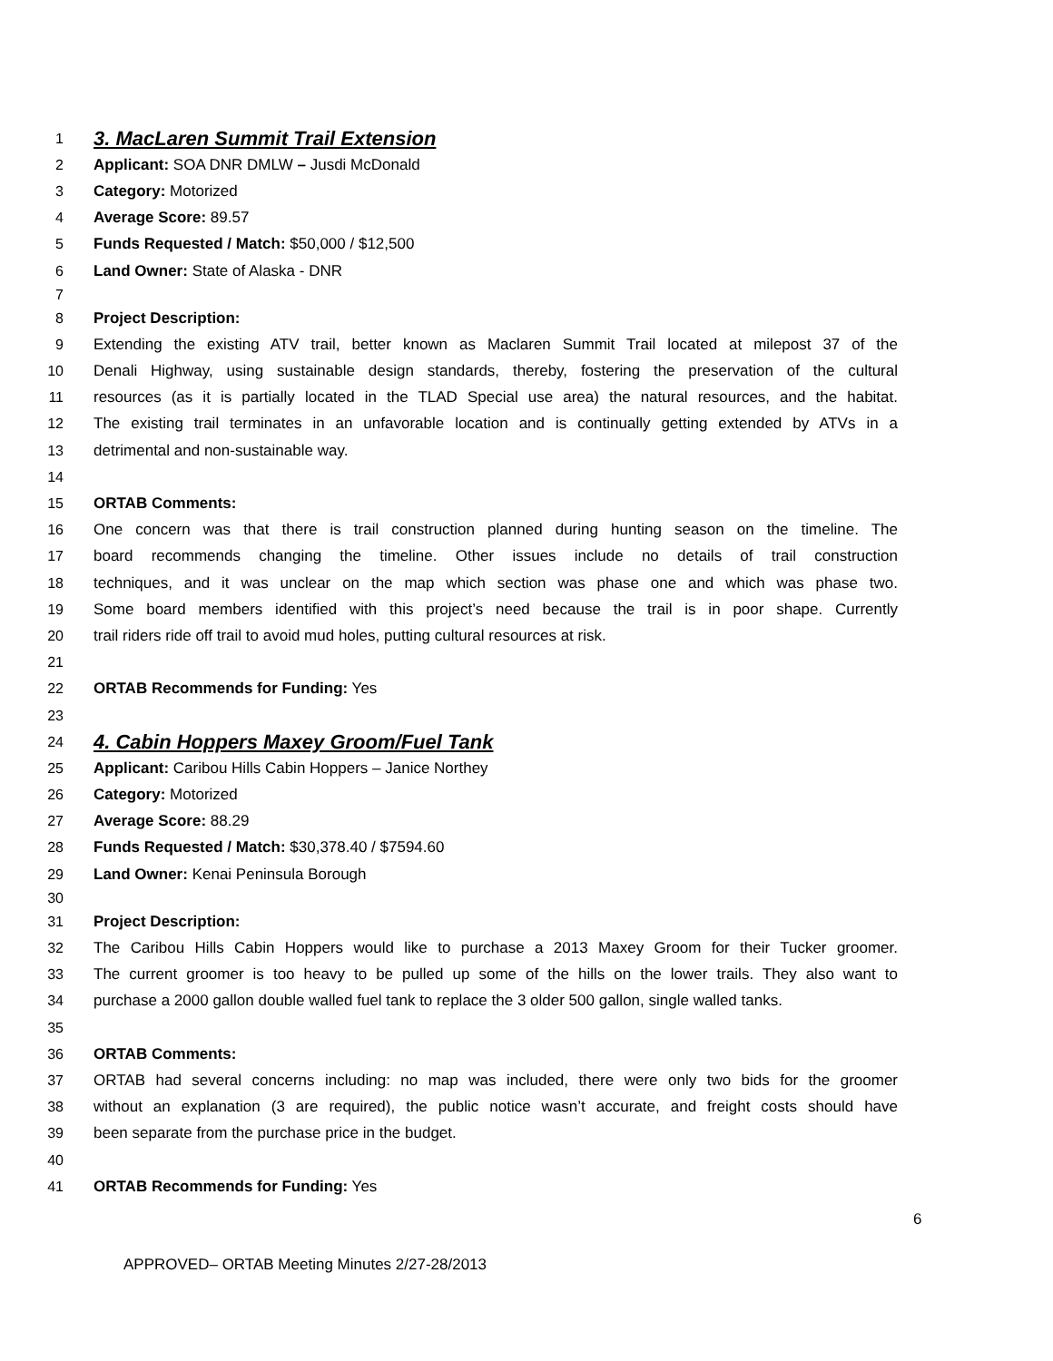1 3. MacLaren Summit Trail Extension
2 Applicant: SOA DNR DMLW – Jusdi McDonald
3 Category: Motorized
4 Average Score: 89.57
5 Funds Requested / Match: $50,000 / $12,500
6 Land Owner: State of Alaska - DNR
7
8 Project Description:
9 Extending the existing ATV trail, better known as Maclaren Summit Trail located at milepost 37 of the
10 Denali Highway, using sustainable design standards, thereby, fostering the preservation of the cultural
11 resources (as it is partially located in the TLAD Special use area) the natural resources, and the habitat.
12 The existing trail terminates in an unfavorable location and is continually getting extended by ATVs in a
13 detrimental and non-sustainable way.
14
15 ORTAB Comments:
16 One concern was that there is trail construction planned during hunting season on the timeline. The
17 board recommends changing the timeline. Other issues include no details of trail construction
18 techniques, and it was unclear on the map which section was phase one and which was phase two.
19 Some board members identified with this project’s need because the trail is in poor shape. Currently
20 trail riders ride off trail to avoid mud holes, putting cultural resources at risk.
21
22 ORTAB Recommends for Funding: Yes
23
24 4. Cabin Hoppers Maxey Groom/Fuel Tank
25 Applicant: Caribou Hills Cabin Hoppers – Janice Northey
26 Category: Motorized
27 Average Score: 88.29
28 Funds Requested / Match: $30,378.40 / $7594.60
29 Land Owner: Kenai Peninsula Borough
30
31 Project Description:
32 The Caribou Hills Cabin Hoppers would like to purchase a 2013 Maxey Groom for their Tucker groomer.
33 The current groomer is too heavy to be pulled up some of the hills on the lower trails. They also want to
34 purchase a 2000 gallon double walled fuel tank to replace the 3 older 500 gallon, single walled tanks.
35
36 ORTAB Comments:
37 ORTAB had several concerns including: no map was included, there were only two bids for the groomer
38 without an explanation (3 are required), the public notice wasn’t accurate, and freight costs should have
39 been separate from the purchase price in the budget.
40
41 ORTAB Recommends for Funding: Yes
6
APPROVED– ORTAB Meeting Minutes 2/27-28/2013